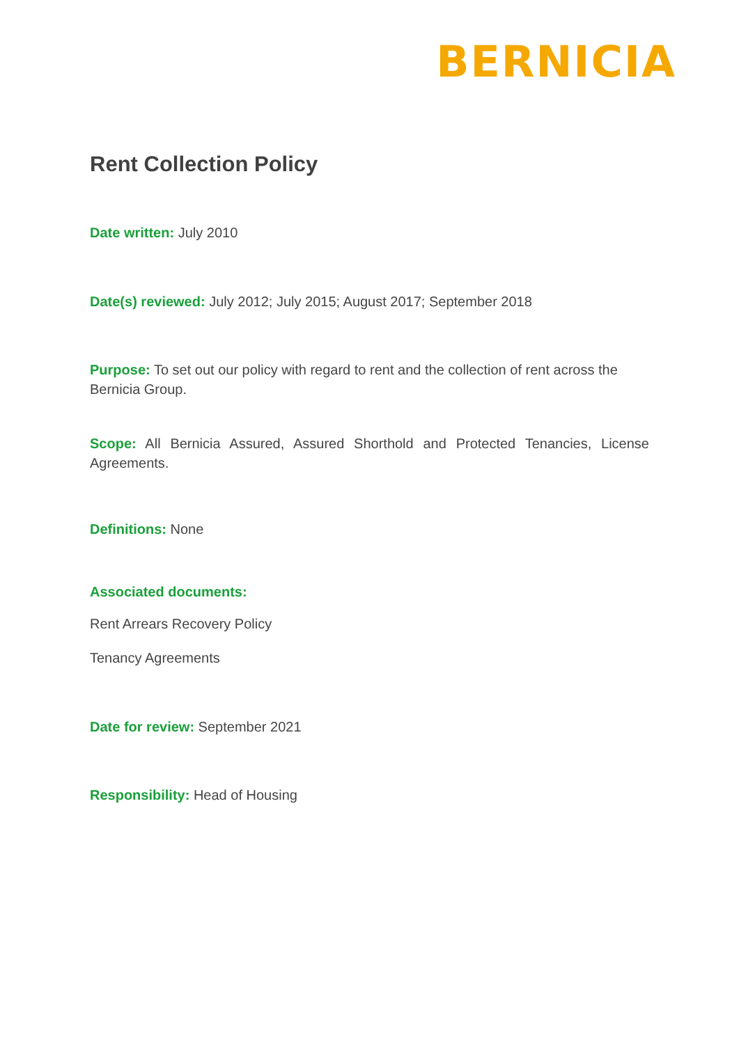BERNICIA
Rent Collection Policy
Date written: July 2010
Date(s) reviewed: July 2012; July 2015; August 2017; September 2018
Purpose: To set out our policy with regard to rent and the collection of rent across the Bernicia Group.
Scope: All Bernicia Assured, Assured Shorthold and Protected Tenancies, License Agreements.
Definitions: None
Associated documents:
Rent Arrears Recovery Policy
Tenancy Agreements
Date for review: September 2021
Responsibility: Head of Housing